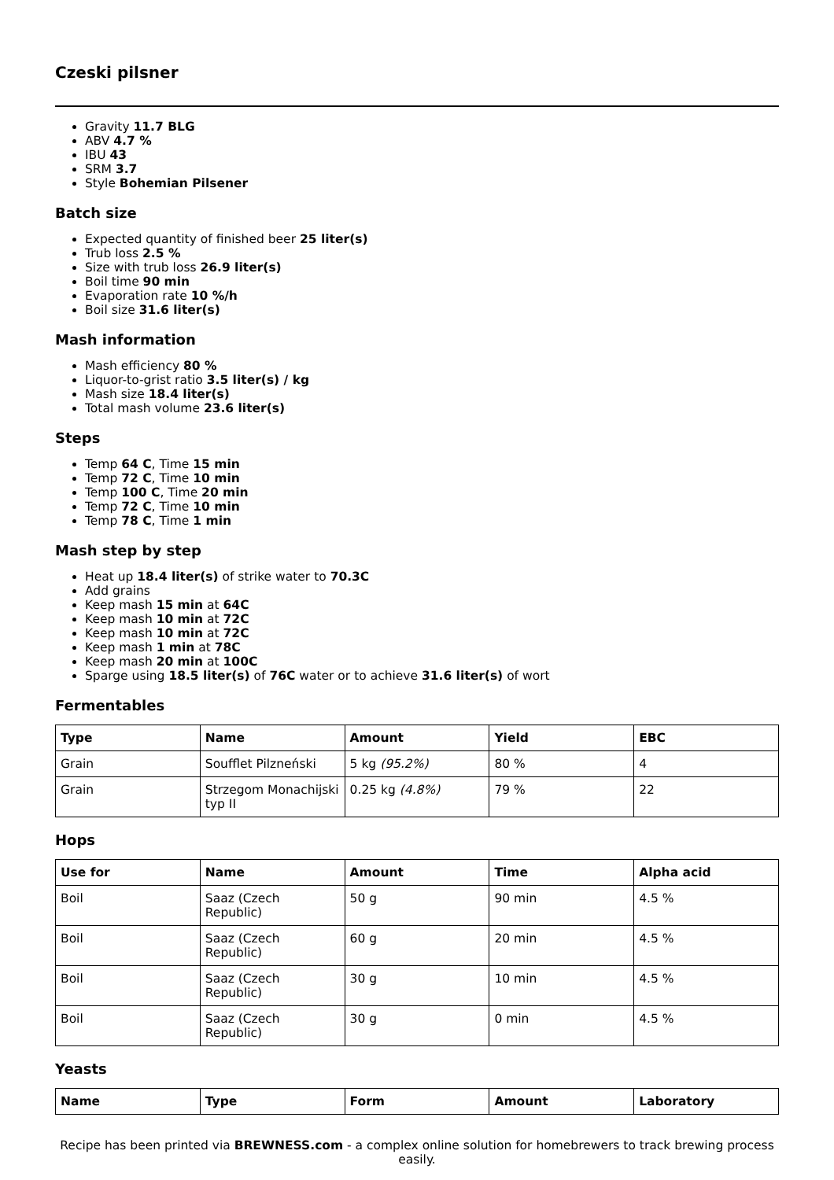Czeski pilsner
Gravity 11.7 BLG
ABV 4.7 %
IBU 43
SRM 3.7
Style Bohemian Pilsener
Batch size
Expected quantity of finished beer 25 liter(s)
Trub loss 2.5 %
Size with trub loss 26.9 liter(s)
Boil time 90 min
Evaporation rate 10 %/h
Boil size 31.6 liter(s)
Mash information
Mash efficiency 80 %
Liquor-to-grist ratio 3.5 liter(s) / kg
Mash size 18.4 liter(s)
Total mash volume 23.6 liter(s)
Steps
Temp 64 C, Time 15 min
Temp 72 C, Time 10 min
Temp 100 C, Time 20 min
Temp 72 C, Time 10 min
Temp 78 C, Time 1 min
Mash step by step
Heat up 18.4 liter(s) of strike water to 70.3C
Add grains
Keep mash 15 min at 64C
Keep mash 10 min at 72C
Keep mash 10 min at 72C
Keep mash 1 min at 78C
Keep mash 20 min at 100C
Sparge using 18.5 liter(s) of 76C water or to achieve 31.6 liter(s) of wort
Fermentables
| Type | Name | Amount | Yield | EBC |
| --- | --- | --- | --- | --- |
| Grain | Soufflet Pilzneński | 5 kg (95.2%) | 80 % | 4 |
| Grain | Strzegom Monachijski typ II | 0.25 kg (4.8%) | 79 % | 22 |
Hops
| Use for | Name | Amount | Time | Alpha acid |
| --- | --- | --- | --- | --- |
| Boil | Saaz (Czech Republic) | 50 g | 90 min | 4.5 % |
| Boil | Saaz (Czech Republic) | 60 g | 20 min | 4.5 % |
| Boil | Saaz (Czech Republic) | 30 g | 10 min | 4.5 % |
| Boil | Saaz (Czech Republic) | 30 g | 0 min | 4.5 % |
Yeasts
| Name | Type | Form | Amount | Laboratory |
| --- | --- | --- | --- | --- |
Recipe has been printed via BREWNESS.com - a complex online solution for homebrewers to track brewing process easily.